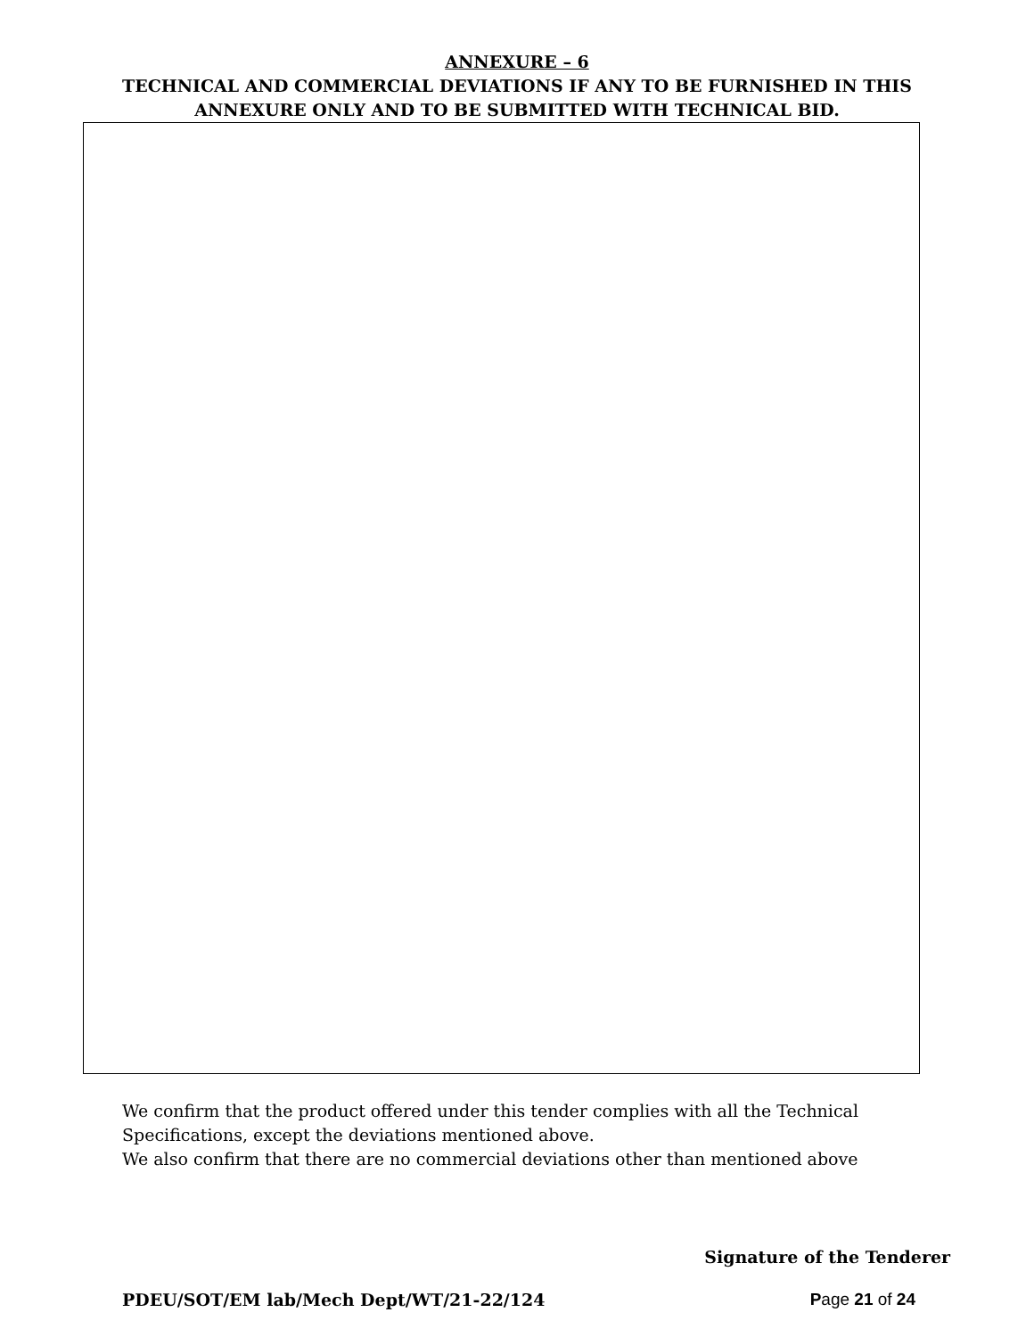ANNEXURE – 6
TECHNICAL AND COMMERCIAL DEVIATIONS IF ANY TO BE FURNISHED IN THIS
ANNEXURE ONLY AND TO BE SUBMITTED WITH TECHNICAL BID.
We confirm that the product offered under this tender complies with all the Technical Specifications, except the deviations mentioned above.
We also confirm that there are no commercial deviations other than mentioned above
Signature of the Tenderer
PDEU/SOT/EM lab/Mech Dept/WT/21-22/124 Page 21 of 24